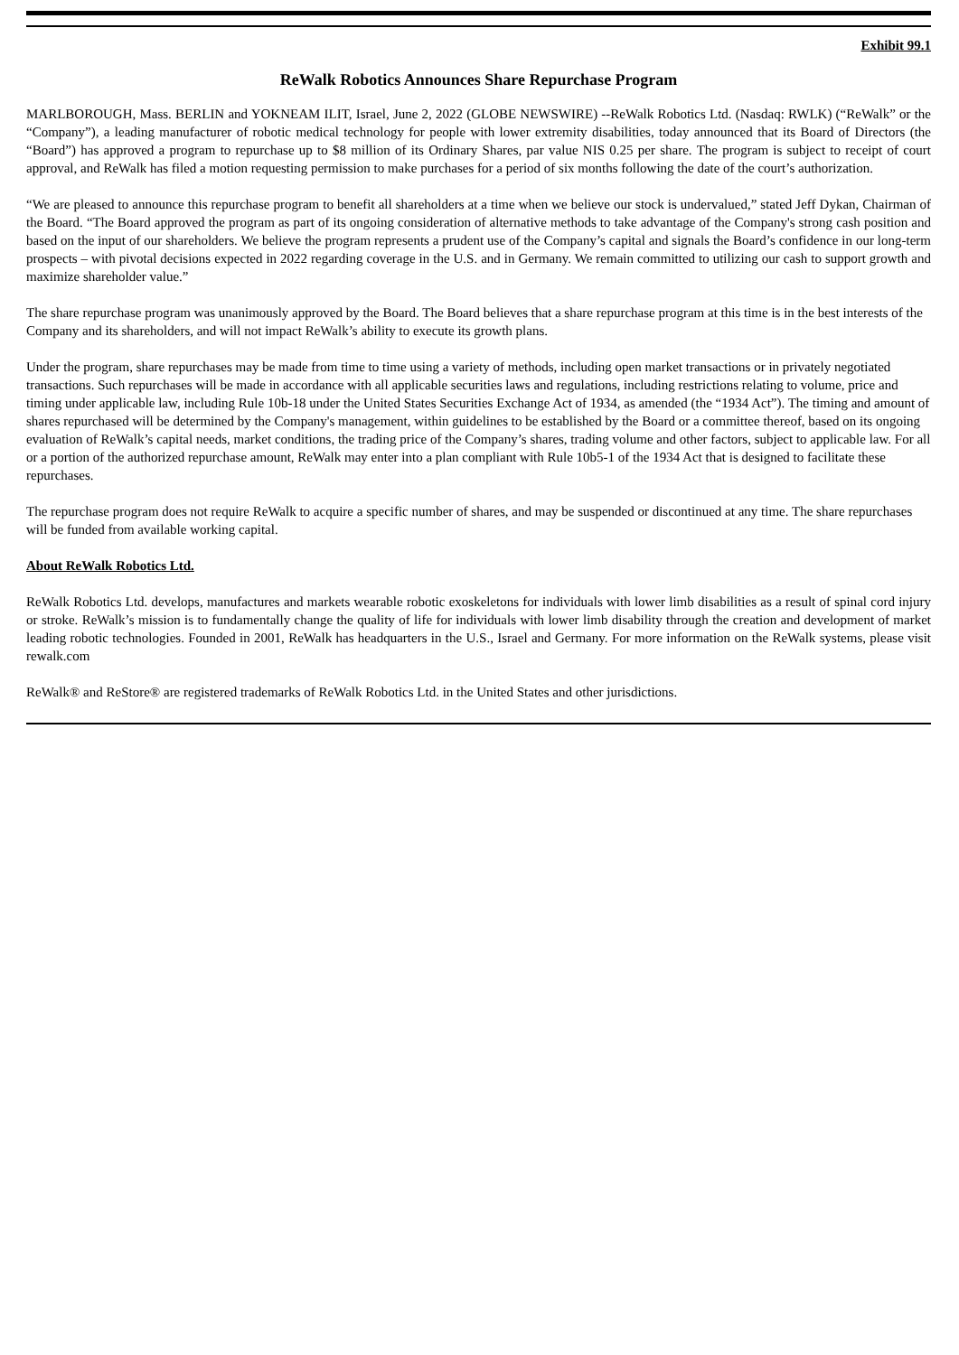Exhibit 99.1
ReWalk Robotics Announces Share Repurchase Program
MARLBOROUGH, Mass. BERLIN and YOKNEAM ILIT, Israel, June 2, 2022 (GLOBE NEWSWIRE) --ReWalk Robotics Ltd. (Nasdaq: RWLK) (“ReWalk” or the “Company”), a leading manufacturer of robotic medical technology for people with lower extremity disabilities, today announced that its Board of Directors (the “Board”) has approved a program to repurchase up to $8 million of its Ordinary Shares, par value NIS 0.25 per share. The program is subject to receipt of court approval, and ReWalk has filed a motion requesting permission to make purchases for a period of six months following the date of the court’s authorization.
“We are pleased to announce this repurchase program to benefit all shareholders at a time when we believe our stock is undervalued,” stated Jeff Dykan, Chairman of the Board. “The Board approved the program as part of its ongoing consideration of alternative methods to take advantage of the Company's strong cash position and based on the input of our shareholders. We believe the program represents a prudent use of the Company’s capital and signals the Board’s confidence in our long-term prospects – with pivotal decisions expected in 2022 regarding coverage in the U.S. and in Germany. We remain committed to utilizing our cash to support growth and maximize shareholder value.”
The share repurchase program was unanimously approved by the Board. The Board believes that a share repurchase program at this time is in the best interests of the Company and its shareholders, and will not impact ReWalk’s ability to execute its growth plans.
Under the program, share repurchases may be made from time to time using a variety of methods, including open market transactions or in privately negotiated transactions. Such repurchases will be made in accordance with all applicable securities laws and regulations, including restrictions relating to volume, price and timing under applicable law, including Rule 10b-18 under the United States Securities Exchange Act of 1934, as amended (the “1934 Act”). The timing and amount of shares repurchased will be determined by the Company's management, within guidelines to be established by the Board or a committee thereof, based on its ongoing evaluation of ReWalk’s capital needs, market conditions, the trading price of the Company’s shares, trading volume and other factors, subject to applicable law. For all or a portion of the authorized repurchase amount, ReWalk may enter into a plan compliant with Rule 10b5-1 of the 1934 Act that is designed to facilitate these repurchases.
The repurchase program does not require ReWalk to acquire a specific number of shares, and may be suspended or discontinued at any time. The share repurchases will be funded from available working capital.
About ReWalk Robotics Ltd.
ReWalk Robotics Ltd. develops, manufactures and markets wearable robotic exoskeletons for individuals with lower limb disabilities as a result of spinal cord injury or stroke. ReWalk’s mission is to fundamentally change the quality of life for individuals with lower limb disability through the creation and development of market leading robotic technologies. Founded in 2001, ReWalk has headquarters in the U.S., Israel and Germany. For more information on the ReWalk systems, please visit rewalk.com
ReWalk® and ReStore® are registered trademarks of ReWalk Robotics Ltd. in the United States and other jurisdictions.